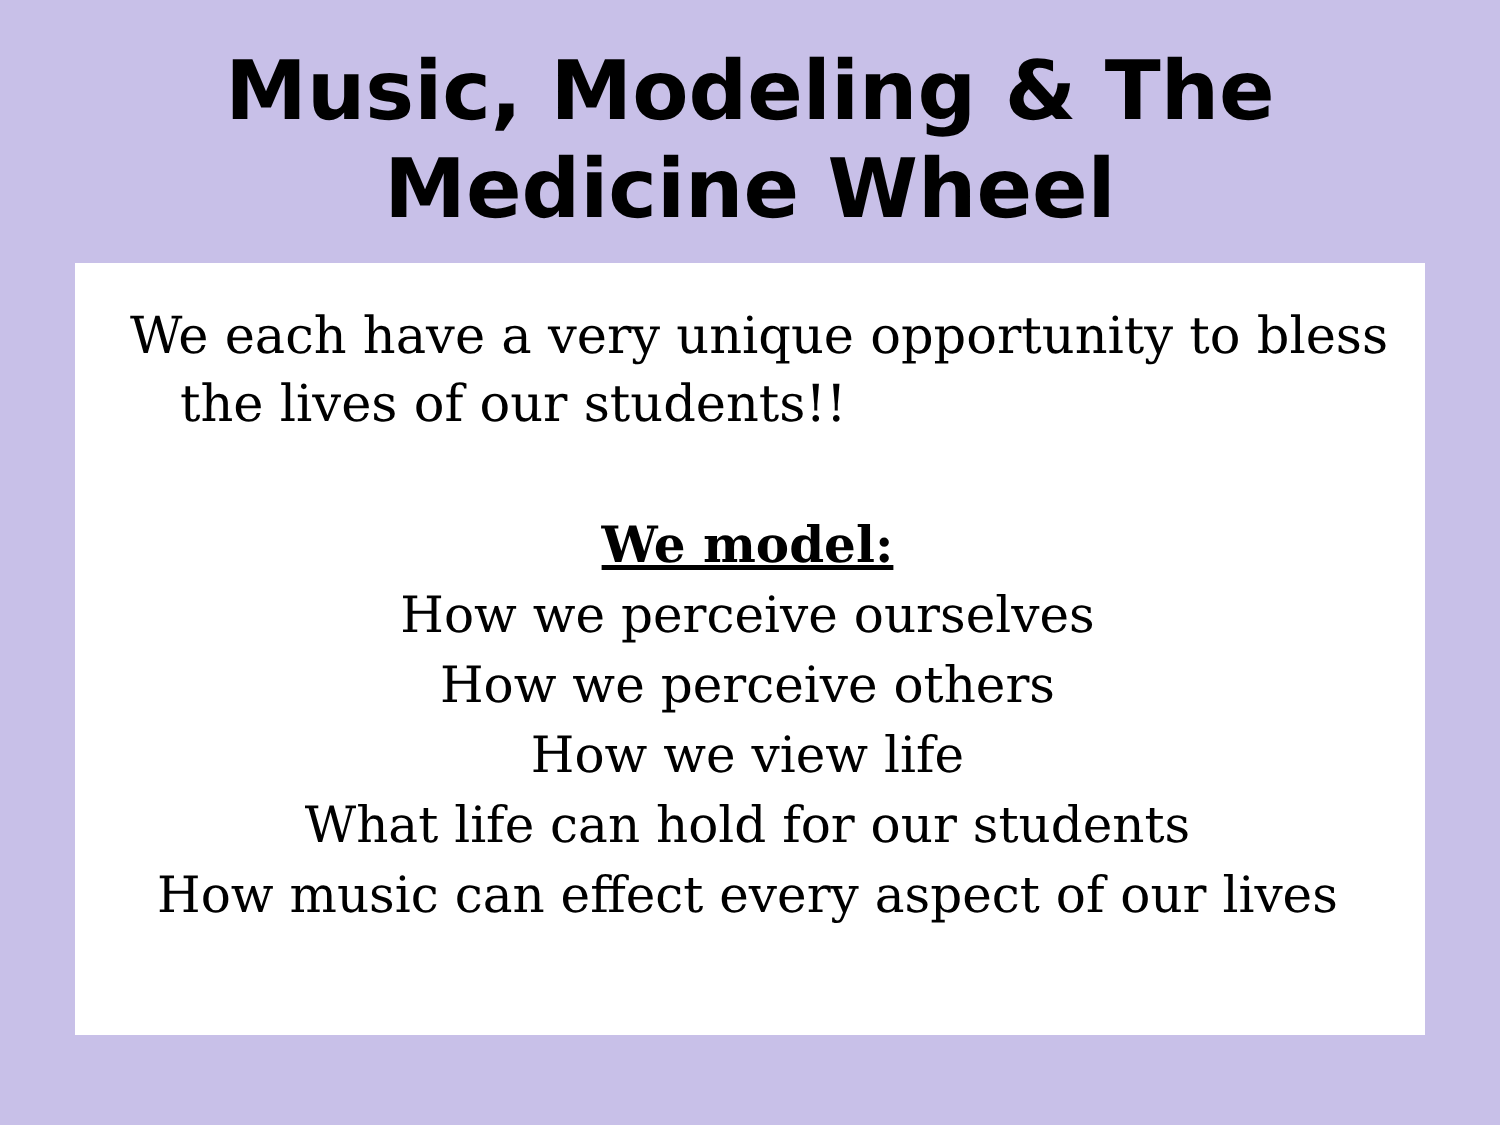Music, Modeling & The
Medicine Wheel
We each have a very unique opportunity to bless the lives of our students!!
We model:
How we perceive ourselves
How we perceive others
How we view life
What life can hold for our students
How music can effect every aspect of our lives